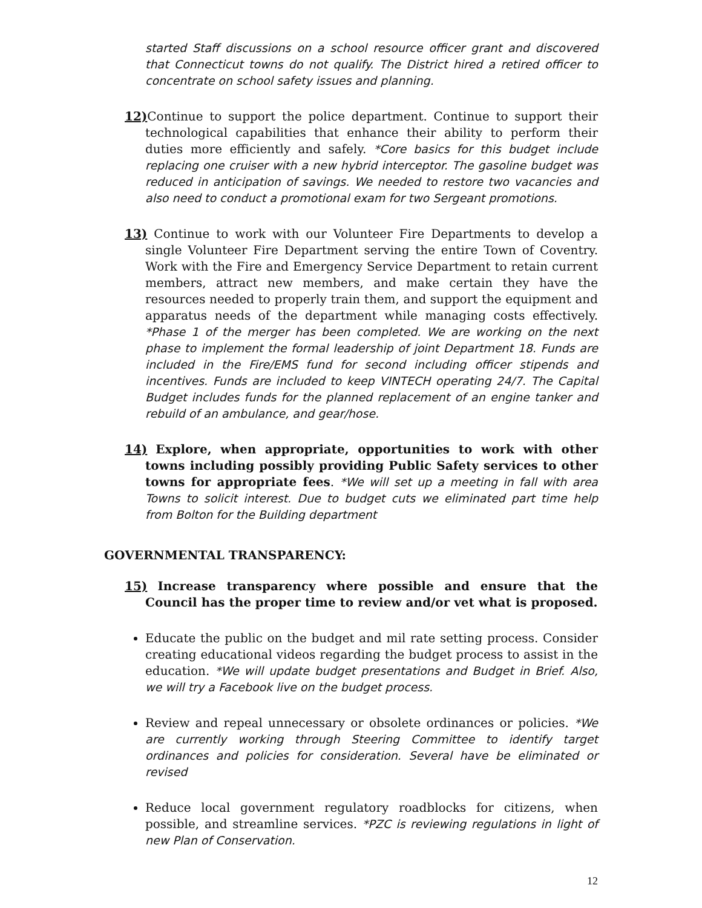started Staff discussions on a school resource officer grant and discovered that Connecticut towns do not qualify. The District hired a retired officer to concentrate on school safety issues and planning.
12) Continue to support the police department. Continue to support their technological capabilities that enhance their ability to perform their duties more efficiently and safely. *Core basics for this budget include replacing one cruiser with a new hybrid interceptor. The gasoline budget was reduced in anticipation of savings. We needed to restore two vacancies and also need to conduct a promotional exam for two Sergeant promotions.
13) Continue to work with our Volunteer Fire Departments to develop a single Volunteer Fire Department serving the entire Town of Coventry. Work with the Fire and Emergency Service Department to retain current members, attract new members, and make certain they have the resources needed to properly train them, and support the equipment and apparatus needs of the department while managing costs effectively. *Phase 1 of the merger has been completed. We are working on the next phase to implement the formal leadership of joint Department 18. Funds are included in the Fire/EMS fund for second including officer stipends and incentives. Funds are included to keep VINTECH operating 24/7. The Capital Budget includes funds for the planned replacement of an engine tanker and rebuild of an ambulance, and gear/hose.
14) Explore, when appropriate, opportunities to work with other towns including possibly providing Public Safety services to other towns for appropriate fees. *We will set up a meeting in fall with area Towns to solicit interest. Due to budget cuts we eliminated part time help from Bolton for the Building department
GOVERNMENTAL TRANSPARENCY:
15) Increase transparency where possible and ensure that the Council has the proper time to review and/or vet what is proposed.
Educate the public on the budget and mil rate setting process. Consider creating educational videos regarding the budget process to assist in the education. *We will update budget presentations and Budget in Brief. Also, we will try a Facebook live on the budget process.
Review and repeal unnecessary or obsolete ordinances or policies. *We are currently working through Steering Committee to identify target ordinances and policies for consideration. Several have be eliminated or revised
Reduce local government regulatory roadblocks for citizens, when possible, and streamline services. *PZC is reviewing regulations in light of new Plan of Conservation.
12